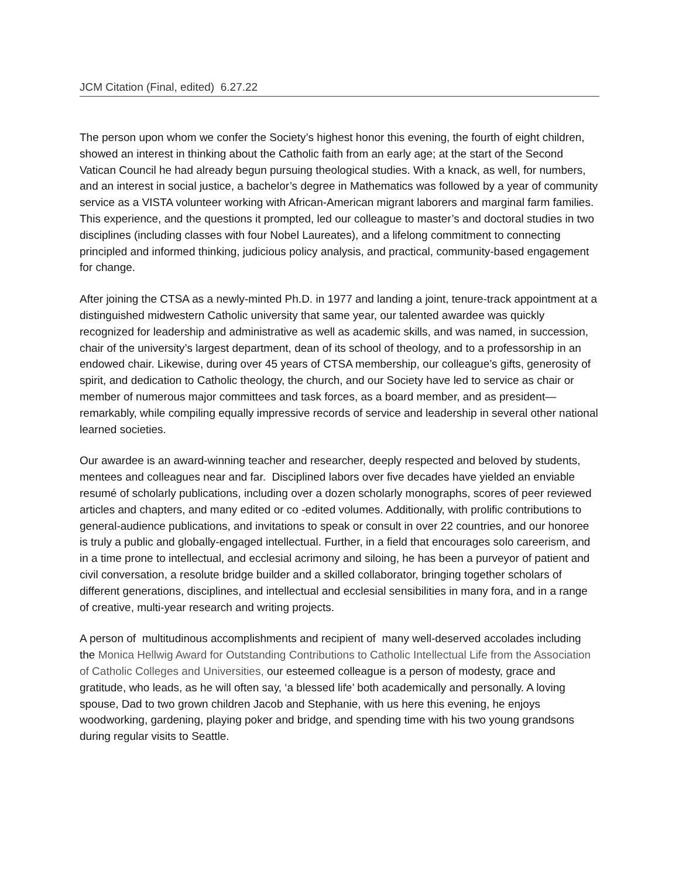JCM Citation (Final, edited) 6.27.22
The person upon whom we confer the Society’s highest honor this evening, the fourth of eight children, showed an interest in thinking about the Catholic faith from an early age; at the start of the Second Vatican Council he had already begun pursuing theological studies. With a knack, as well, for numbers, and an interest in social justice, a bachelor’s degree in Mathematics was followed by a year of community service as a VISTA volunteer working with African-American migrant laborers and marginal farm families. This experience, and the questions it prompted, led our colleague to master’s and doctoral studies in two disciplines (including classes with four Nobel Laureates), and a lifelong commitment to connecting principled and informed thinking, judicious policy analysis, and practical, community-based engagement for change.
After joining the CTSA as a newly-minted Ph.D. in 1977 and landing a joint, tenure-track appointment at a distinguished midwestern Catholic university that same year, our talented awardee was quickly recognized for leadership and administrative as well as academic skills, and was named, in succession, chair of the university’s largest department, dean of its school of theology, and to a professorship in an endowed chair. Likewise, during over 45 years of CTSA membership, our colleague’s gifts, generosity of spirit, and dedication to Catholic theology, the church, and our Society have led to service as chair or member of numerous major committees and task forces, as a board member, and as president—remarkably, while compiling equally impressive records of service and leadership in several other national learned societies.
Our awardee is an award-winning teacher and researcher, deeply respected and beloved by students, mentees and colleagues near and far. Disciplined labors over five decades have yielded an enviable resumé of scholarly publications, including over a dozen scholarly monographs, scores of peer reviewed articles and chapters, and many edited or co -edited volumes. Additionally, with prolific contributions to general-audience publications, and invitations to speak or consult in over 22 countries, and our honoree is truly a public and globally-engaged intellectual. Further, in a field that encourages solo careerism, and in a time prone to intellectual, and ecclesial acrimony and siloing, he has been a purveyor of patient and civil conversation, a resolute bridge builder and a skilled collaborator, bringing together scholars of different generations, disciplines, and intellectual and ecclesial sensibilities in many fora, and in a range of creative, multi-year research and writing projects.
A person of multitudinous accomplishments and recipient of many well-deserved accolades including the Monica Hellwig Award for Outstanding Contributions to Catholic Intellectual Life from the Association of Catholic Colleges and Universities, our esteemed colleague is a person of modesty, grace and gratitude, who leads, as he will often say, ‘a blessed life’ both academically and personally. A loving spouse, Dad to two grown children Jacob and Stephanie, with us here this evening, he enjoys woodworking, gardening, playing poker and bridge, and spending time with his two young grandsons during regular visits to Seattle.